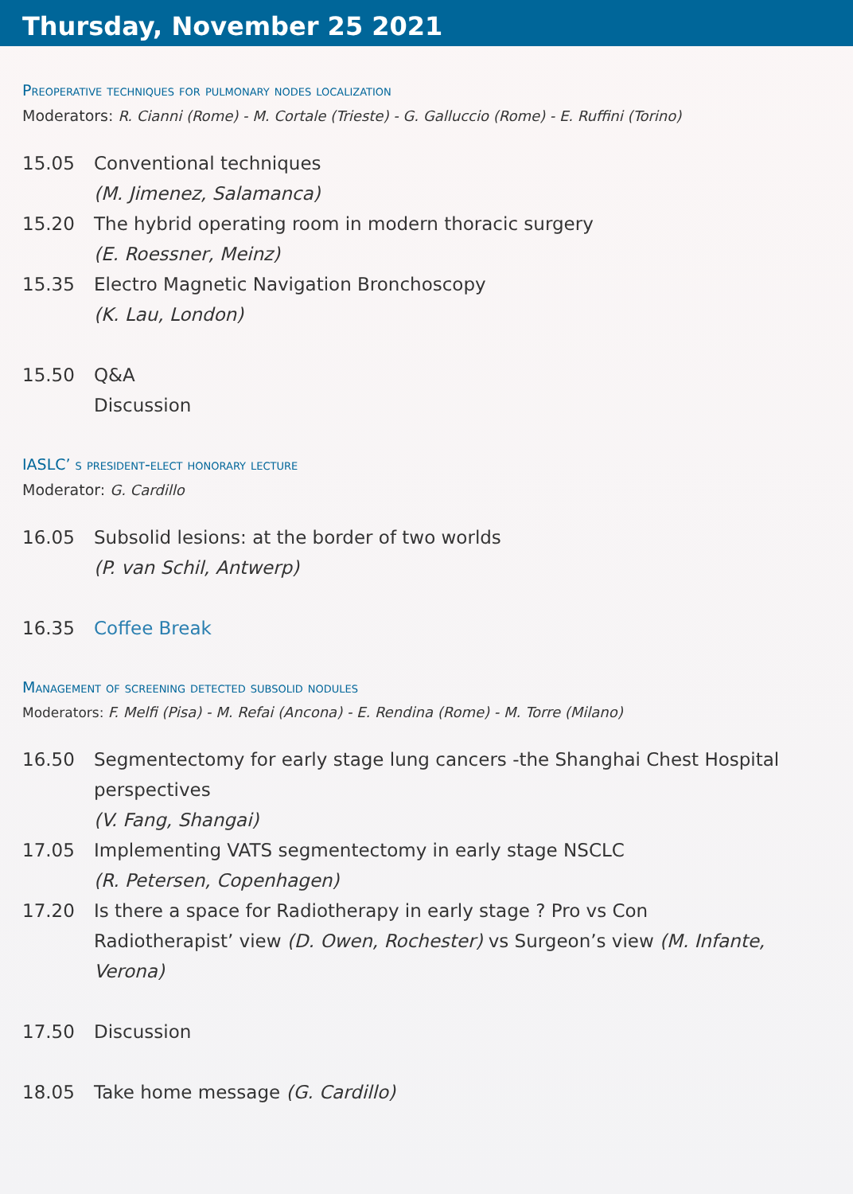Thursday, November 25 2021
Preoperative techniques for pulmonary nodes localization
Moderators: R. Cianni (Rome) - M. Cortale (Trieste) - G. Galluccio (Rome) - E. Ruffini (Torino)
15.05 Conventional techniques
(M. Jimenez, Salamanca)
15.20 The hybrid operating room in modern thoracic surgery
(E. Roessner, Meinz)
15.35 Electro Magnetic Navigation Bronchoscopy
(K. Lau, London)
15.50 Q&A
Discussion
IASLC’ s president-elect honorary lecture
Moderator: G. Cardillo
16.05 Subsolid lesions: at the border of two worlds
(P. van Schil, Antwerp)
16.35 Coffee Break
Management of screening detected subsolid nodules
Moderators: F. Melfi (Pisa) - M. Refai (Ancona) - E. Rendina (Rome) - M. Torre (Milano)
16.50 Segmentectomy for early stage lung cancers -the Shanghai Chest Hospital perspectives
(V. Fang, Shangai)
17.05 Implementing VATS segmentectomy in early stage NSCLC
(R. Petersen, Copenhagen)
17.20 Is there a space for Radiotherapy in early stage ? Pro vs Con
Radiotherapist’ view (D. Owen, Rochester) vs Surgeon’s view (M. Infante, Verona)
17.50 Discussion
18.05 Take home message (G. Cardillo)